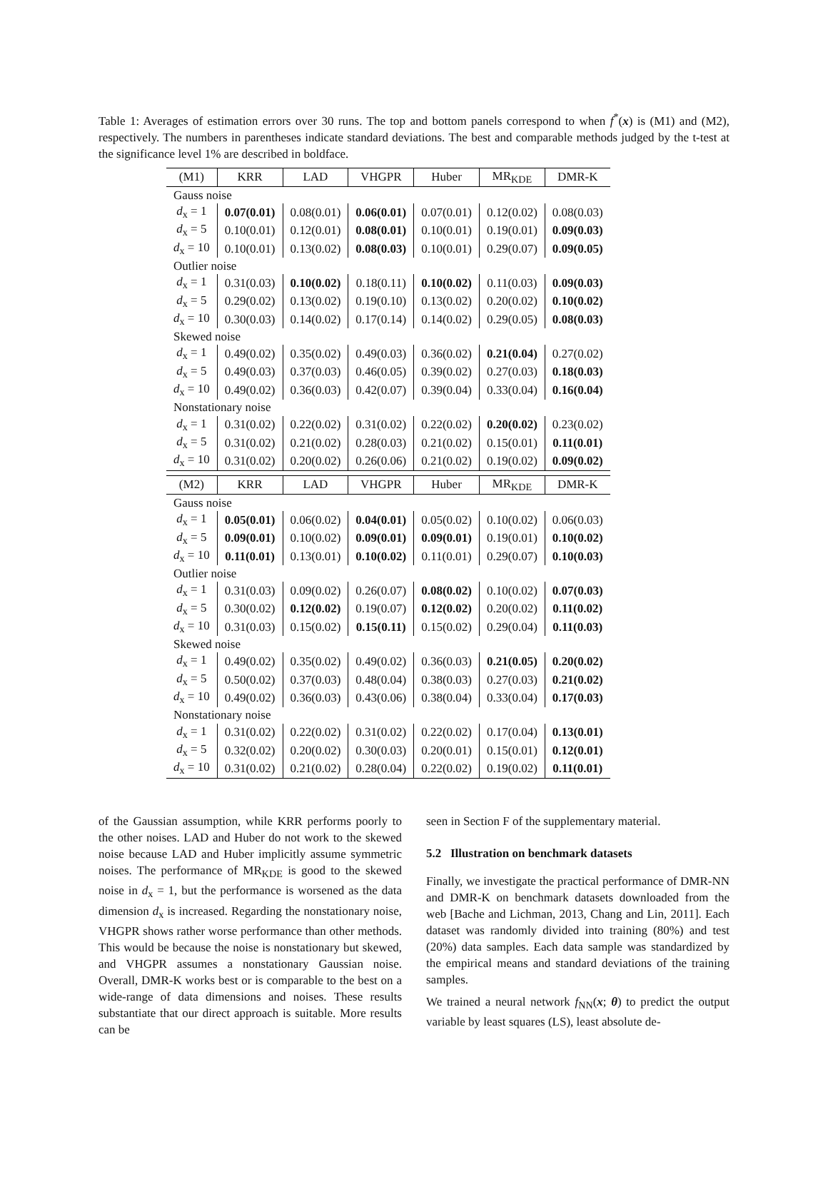Table 1: Averages of estimation errors over 30 runs. The top and bottom panels correspond to when f<sup>*</sup>(x) is (M1) and (M2), respectively. The numbers in parentheses indicate standard deviations. The best and comparable methods judged by the t-test at the significance level 1% are described in boldface.
| (M1) | KRR | LAD | VHGPR | Huber | MR<sub>KDE</sub> | DMR-K |
| --- | --- | --- | --- | --- | --- | --- |
| Gauss noise | | | | | | |
| d<sub>x</sub> = 1 | 0.07(0.01) | 0.08(0.01) | 0.06(0.01) | 0.07(0.01) | 0.12(0.02) | 0.08(0.03) |
| d<sub>x</sub> = 5 | 0.10(0.01) | 0.12(0.01) | 0.08(0.01) | 0.10(0.01) | 0.19(0.01) | 0.09(0.03) |
| d<sub>x</sub> = 10 | 0.10(0.01) | 0.13(0.02) | 0.08(0.03) | 0.10(0.01) | 0.29(0.07) | 0.09(0.05) |
| Outlier noise | | | | | | |
| d<sub>x</sub> = 1 | 0.31(0.03) | 0.10(0.02) | 0.18(0.11) | 0.10(0.02) | 0.11(0.03) | 0.09(0.03) |
| d<sub>x</sub> = 5 | 0.29(0.02) | 0.13(0.02) | 0.19(0.10) | 0.13(0.02) | 0.20(0.02) | 0.10(0.02) |
| d<sub>x</sub> = 10 | 0.30(0.03) | 0.14(0.02) | 0.17(0.14) | 0.14(0.02) | 0.29(0.05) | 0.08(0.03) |
| Skewed noise | | | | | | |
| d<sub>x</sub> = 1 | 0.49(0.02) | 0.35(0.02) | 0.49(0.03) | 0.36(0.02) | 0.21(0.04) | 0.27(0.02) |
| d<sub>x</sub> = 5 | 0.49(0.03) | 0.37(0.03) | 0.46(0.05) | 0.39(0.02) | 0.27(0.03) | 0.18(0.03) |
| d<sub>x</sub> = 10 | 0.49(0.02) | 0.36(0.03) | 0.42(0.07) | 0.39(0.04) | 0.33(0.04) | 0.16(0.04) |
| Nonstationary noise | | | | | | |
| d<sub>x</sub> = 1 | 0.31(0.02) | 0.22(0.02) | 0.31(0.02) | 0.22(0.02) | 0.20(0.02) | 0.23(0.02) |
| d<sub>x</sub> = 5 | 0.31(0.02) | 0.21(0.02) | 0.28(0.03) | 0.21(0.02) | 0.15(0.01) | 0.11(0.01) |
| d<sub>x</sub> = 10 | 0.31(0.02) | 0.20(0.02) | 0.26(0.06) | 0.21(0.02) | 0.19(0.02) | 0.09(0.02) |
| (M2) | KRR | LAD | VHGPR | Huber | MR<sub>KDE</sub> | DMR-K |
| Gauss noise | | | | | | |
| d<sub>x</sub> = 1 | 0.05(0.01) | 0.06(0.02) | 0.04(0.01) | 0.05(0.02) | 0.10(0.02) | 0.06(0.03) |
| d<sub>x</sub> = 5 | 0.09(0.01) | 0.10(0.02) | 0.09(0.01) | 0.09(0.01) | 0.19(0.01) | 0.10(0.02) |
| d<sub>x</sub> = 10 | 0.11(0.01) | 0.13(0.01) | 0.10(0.02) | 0.11(0.01) | 0.29(0.07) | 0.10(0.03) |
| Outlier noise | | | | | | |
| d<sub>x</sub> = 1 | 0.31(0.03) | 0.09(0.02) | 0.26(0.07) | 0.08(0.02) | 0.10(0.02) | 0.07(0.03) |
| d<sub>x</sub> = 5 | 0.30(0.02) | 0.12(0.02) | 0.19(0.07) | 0.12(0.02) | 0.20(0.02) | 0.11(0.02) |
| d<sub>x</sub> = 10 | 0.31(0.03) | 0.15(0.02) | 0.15(0.11) | 0.15(0.02) | 0.29(0.04) | 0.11(0.03) |
| Skewed noise | | | | | | |
| d<sub>x</sub> = 1 | 0.49(0.02) | 0.35(0.02) | 0.49(0.02) | 0.36(0.03) | 0.21(0.05) | 0.20(0.02) |
| d<sub>x</sub> = 5 | 0.50(0.02) | 0.37(0.03) | 0.48(0.04) | 0.38(0.03) | 0.27(0.03) | 0.21(0.02) |
| d<sub>x</sub> = 10 | 0.49(0.02) | 0.36(0.03) | 0.43(0.06) | 0.38(0.04) | 0.33(0.04) | 0.17(0.03) |
| Nonstationary noise | | | | | | |
| d<sub>x</sub> = 1 | 0.31(0.02) | 0.22(0.02) | 0.31(0.02) | 0.22(0.02) | 0.17(0.04) | 0.13(0.01) |
| d<sub>x</sub> = 5 | 0.32(0.02) | 0.20(0.02) | 0.30(0.03) | 0.20(0.01) | 0.15(0.01) | 0.12(0.01) |
| d<sub>x</sub> = 10 | 0.31(0.02) | 0.21(0.02) | 0.28(0.04) | 0.22(0.02) | 0.19(0.02) | 0.11(0.01) |
of the Gaussian assumption, while KRR performs poorly to the other noises. LAD and Huber do not work to the skewed noise because LAD and Huber implicitly assume symmetric noises. The performance of MR<sub>KDE</sub> is good to the skewed noise in d<sub>x</sub> = 1, but the performance is worsened as the data dimension d<sub>x</sub> is increased. Regarding the nonstationary noise, VHGPR shows rather worse performance than other methods. This would be because the noise is nonstationary but skewed, and VHGPR assumes a nonstationary Gaussian noise. Overall, DMR-K works best or is comparable to the best on a wide-range of data dimensions and noises. These results substantiate that our direct approach is suitable. More results can be
seen in Section F of the supplementary material.
5.2 Illustration on benchmark datasets
Finally, we investigate the practical performance of DMR-NN and DMR-K on benchmark datasets downloaded from the web [Bache and Lichman, 2013, Chang and Lin, 2011]. Each dataset was randomly divided into training (80%) and test (20%) data samples. Each data sample was standardized by the empirical means and standard deviations of the training samples.
We trained a neural network f<sub>NN</sub>(x; θ) to predict the output variable by least squares (LS), least absolute de-